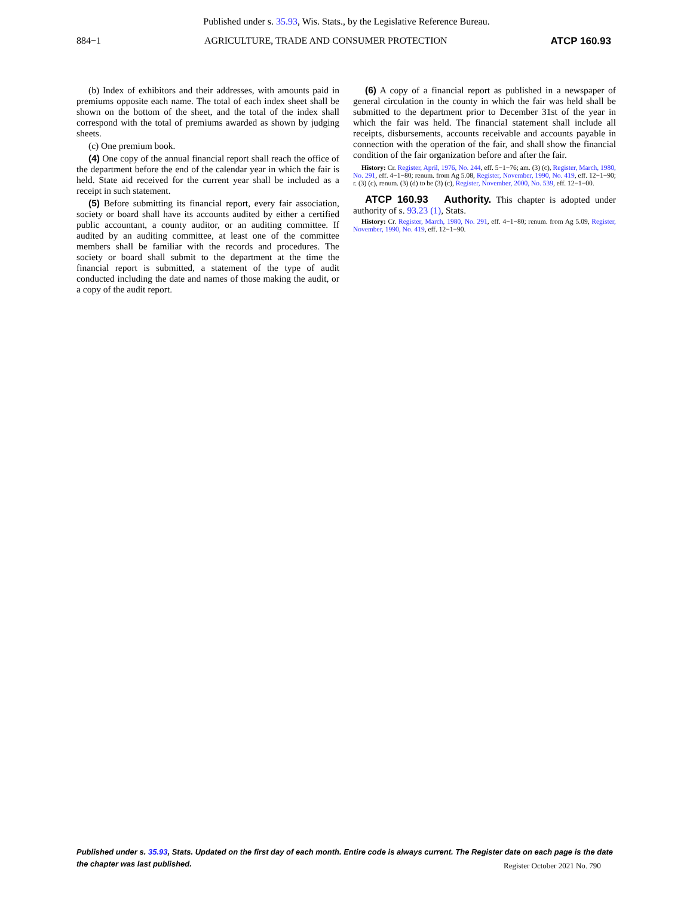Published under s. 35.93, Wis. Stats., by the Legislative Reference Bureau.
884−1 AGRICULTURE, TRADE AND CONSUMER PROTECTION ATCP 160.93
(b) Index of exhibitors and their addresses, with amounts paid in premiums opposite each name. The total of each index sheet shall be shown on the bottom of the sheet, and the total of the index shall correspond with the total of premiums awarded as shown by judging sheets.
(c) One premium book.
(4) One copy of the annual financial report shall reach the office of the department before the end of the calendar year in which the fair is held. State aid received for the current year shall be included as a receipt in such statement.
(5) Before submitting its financial report, every fair association, society or board shall have its accounts audited by either a certified public accountant, a county auditor, or an auditing committee. If audited by an auditing committee, at least one of the committee members shall be familiar with the records and procedures. The society or board shall submit to the department at the time the financial report is submitted, a statement of the type of audit conducted including the date and names of those making the audit, or a copy of the audit report.
(6) A copy of a financial report as published in a newspaper of general circulation in the county in which the fair was held shall be submitted to the department prior to December 31st of the year in which the fair was held. The financial statement shall include all receipts, disbursements, accounts receivable and accounts payable in connection with the operation of the fair, and shall show the financial condition of the fair organization before and after the fair.
History: Cr. Register, April, 1976, No. 244, eff. 5−1−76; am. (3) (c), Register, March, 1980, No. 291, eff. 4−1−80; renum. from Ag 5.08, Register, November, 1990, No. 419, eff. 12−1−90; r. (3) (c), renum. (3) (d) to be (3) (c), Register, November, 2000, No. 539, eff. 12−1−00.
ATCP 160.93 Authority. This chapter is adopted under authority of s. 93.23 (1), Stats.
History: Cr. Register, March, 1980, No. 291, eff. 4−1−80; renum. from Ag 5.09, Register, November, 1990, No. 419, eff. 12−1−90.
Published under s. 35.93, Stats. Updated on the first day of each month. Entire code is always current. The Register date on each page is the date the chapter was last published.
Register October 2021 No. 790